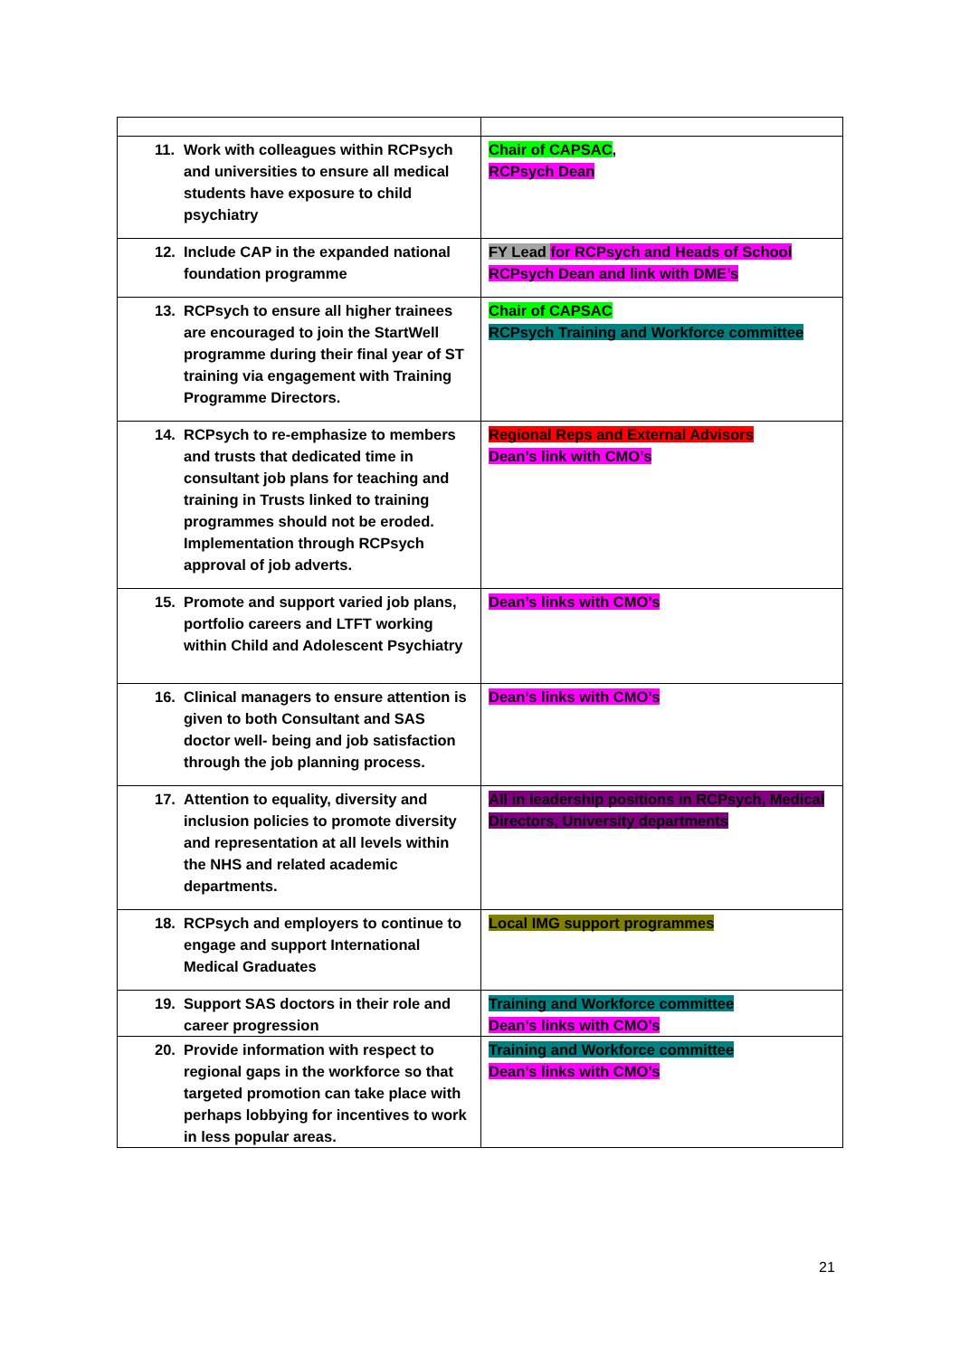| 11. Work with colleagues within RCPsych and universities to ensure all medical students have exposure to child psychiatry | Chair of CAPSAC , RCPsych Dean |
| 12. Include CAP in the expanded national foundation programme | FY Lead for RCPsych and Heads of School RCPsych Dean and link with DME’s |
| 13. RCPsych to ensure all higher trainees are encouraged to join the StartWell programme during their final year of ST training via engagement with Training Programme Directors. | Chair of CAPSAC RCPsych Training and Workforce committee |
| 14. RCPsych to re-emphasize to members and trusts that dedicated time in consultant job plans for teaching and training in Trusts linked to training programmes should not be eroded. Implementation through RCPsych approval of job adverts. | Regional Reps and External Advisors Dean’s link with CMO’s |
| 15. Promote and support varied job plans, portfolio careers and LTFT working within Child and Adolescent Psychiatry | Dean’s links with CMO’s |
| 16. Clinical managers to ensure attention is given to both Consultant and SAS doctor well- being and job satisfaction through the job planning process. | Dean’s links with CMO’s |
| 17. Attention to equality, diversity and inclusion policies to promote diversity and representation at all levels within the NHS and related academic departments. | All in leadership positions in RCPsych, Medical Directors, University departments |
| 18. RCPsych and employers to continue to engage and support International Medical Graduates | Local IMG support programmes |
| 19. Support SAS doctors in their role and career progression | Training and Workforce committee Dean’s links with CMO’s |
| 20. Provide information with respect to regional gaps in the workforce so that targeted promotion can take place with perhaps lobbying for incentives to work in less popular areas. | Training and Workforce committee Dean’s links with CMO’s |
21